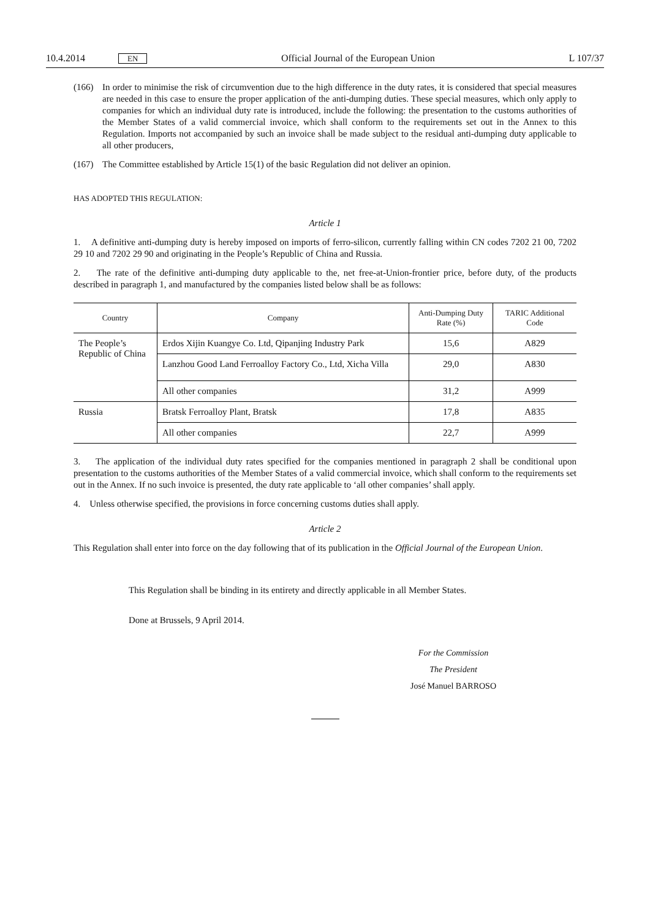10.4.2014 EN Official Journal of the European Union L 107/37
(166) In order to minimise the risk of circumvention due to the high difference in the duty rates, it is considered that special measures are needed in this case to ensure the proper application of the anti-dumping duties. These special measures, which only apply to companies for which an individual duty rate is introduced, include the following: the presentation to the customs authorities of the Member States of a valid commercial invoice, which shall conform to the requirements set out in the Annex to this Regulation. Imports not accompanied by such an invoice shall be made subject to the residual anti-dumping duty applicable to all other producers,
(167) The Committee established by Article 15(1) of the basic Regulation did not deliver an opinion.
HAS ADOPTED THIS REGULATION:
Article 1
1. A definitive anti-dumping duty is hereby imposed on imports of ferro-silicon, currently falling within CN codes 7202 21 00, 7202 29 10 and 7202 29 90 and originating in the People’s Republic of China and Russia.
2. The rate of the definitive anti-dumping duty applicable to the, net free-at-Union-frontier price, before duty, of the products described in paragraph 1, and manufactured by the companies listed below shall be as follows:
| Country | Company | Anti-Dumping Duty Rate (%) | TARIC Additional Code |
| --- | --- | --- | --- |
| The People’s Republic of China | Erdos Xijin Kuangye Co. Ltd, Qipanjing Industry Park | 15,6 | A829 |
| | Lanzhou Good Land Ferroalloy Factory Co., Ltd, Xicha Villa | 29,0 | A830 |
| | All other companies | 31,2 | A999 |
| Russia | Bratsk Ferroalloy Plant, Bratsk | 17,8 | A835 |
| | All other companies | 22,7 | A999 |
3. The application of the individual duty rates specified for the companies mentioned in paragraph 2 shall be condi­tional upon presentation to the customs authorities of the Member States of a valid commercial invoice, which shall conform to the requirements set out in the Annex. If no such invoice is presented, the duty rate applicable to ‘all other companies’ shall apply.
4. Unless otherwise specified, the provisions in force concerning customs duties shall apply.
Article 2
This Regulation shall enter into force on the day following that of its publication in the Official Journal of the European Union.
This Regulation shall be binding in its entirety and directly applicable in all Member States.
Done at Brussels, 9 April 2014.
For the Commission
The President
José Manuel BARROSO